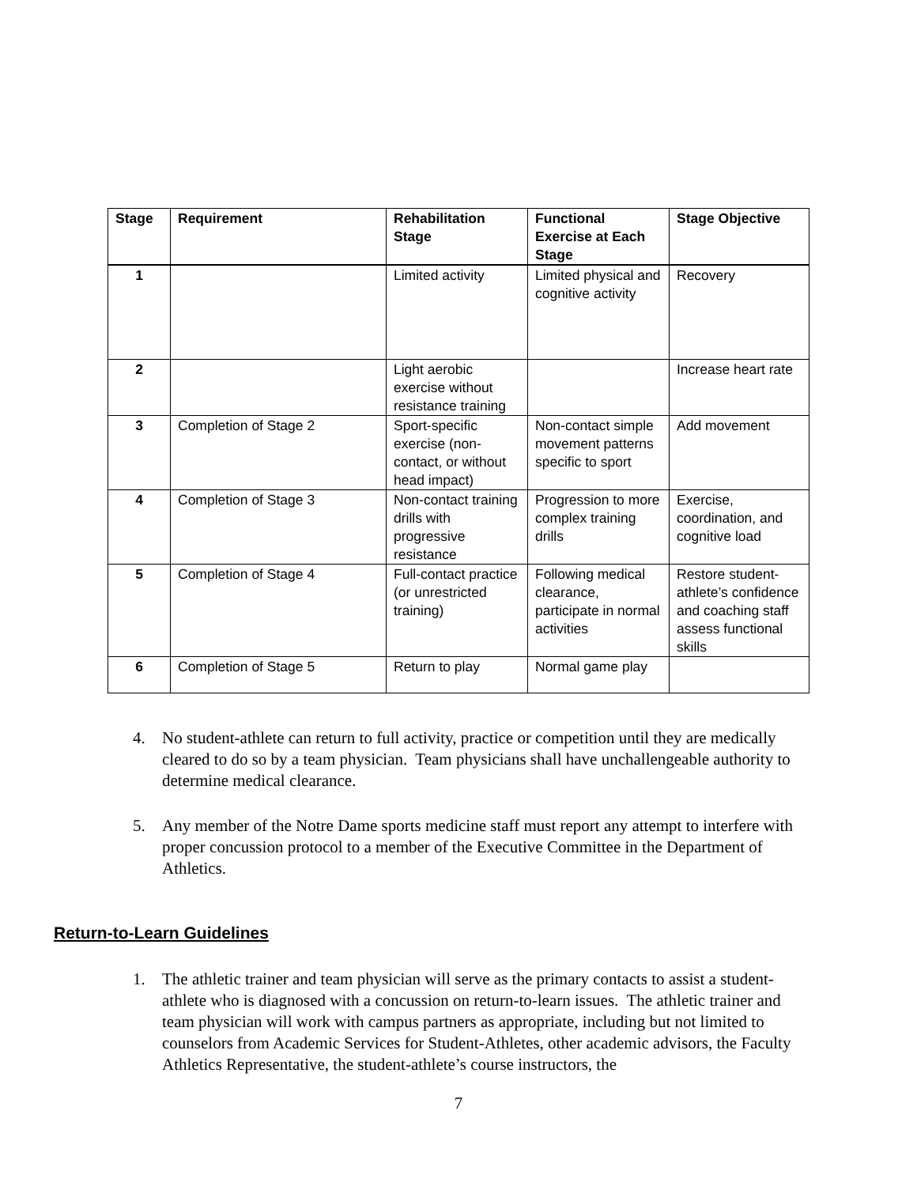| Stage | Requirement | Rehabilitation Stage | Functional Exercise at Each Stage | Stage Objective |
| --- | --- | --- | --- | --- |
| 1 | | Limited activity | Limited physical and cognitive activity | Recovery |
| 2 | | Light aerobic exercise without resistance training | | Increase heart rate |
| 3 | Completion of Stage 2 | Sport-specific exercise (non-contact, or without head impact) | Non-contact simple movement patterns specific to sport | Add movement |
| 4 | Completion of Stage 3 | Non-contact training drills with progressive resistance | Progression to more complex training drills | Exercise, coordination, and cognitive load |
| 5 | Completion of Stage 4 | Full-contact practice (or unrestricted training) | Following medical clearance, participate in normal activities | Restore student-athlete’s confidence and coaching staff assess functional skills |
| 6 | Completion of Stage 5 | Return to play | Normal game play | |
4. No student-athlete can return to full activity, practice or competition until they are medically cleared to do so by a team physician. Team physicians shall have unchallengeable authority to determine medical clearance.
5. Any member of the Notre Dame sports medicine staff must report any attempt to interfere with proper concussion protocol to a member of the Executive Committee in the Department of Athletics.
Return-to-Learn Guidelines
1. The athletic trainer and team physician will serve as the primary contacts to assist a student-athlete who is diagnosed with a concussion on return-to-learn issues. The athletic trainer and team physician will work with campus partners as appropriate, including but not limited to counselors from Academic Services for Student-Athletes, other academic advisors, the Faculty Athletics Representative, the student-athlete’s course instructors, the
7